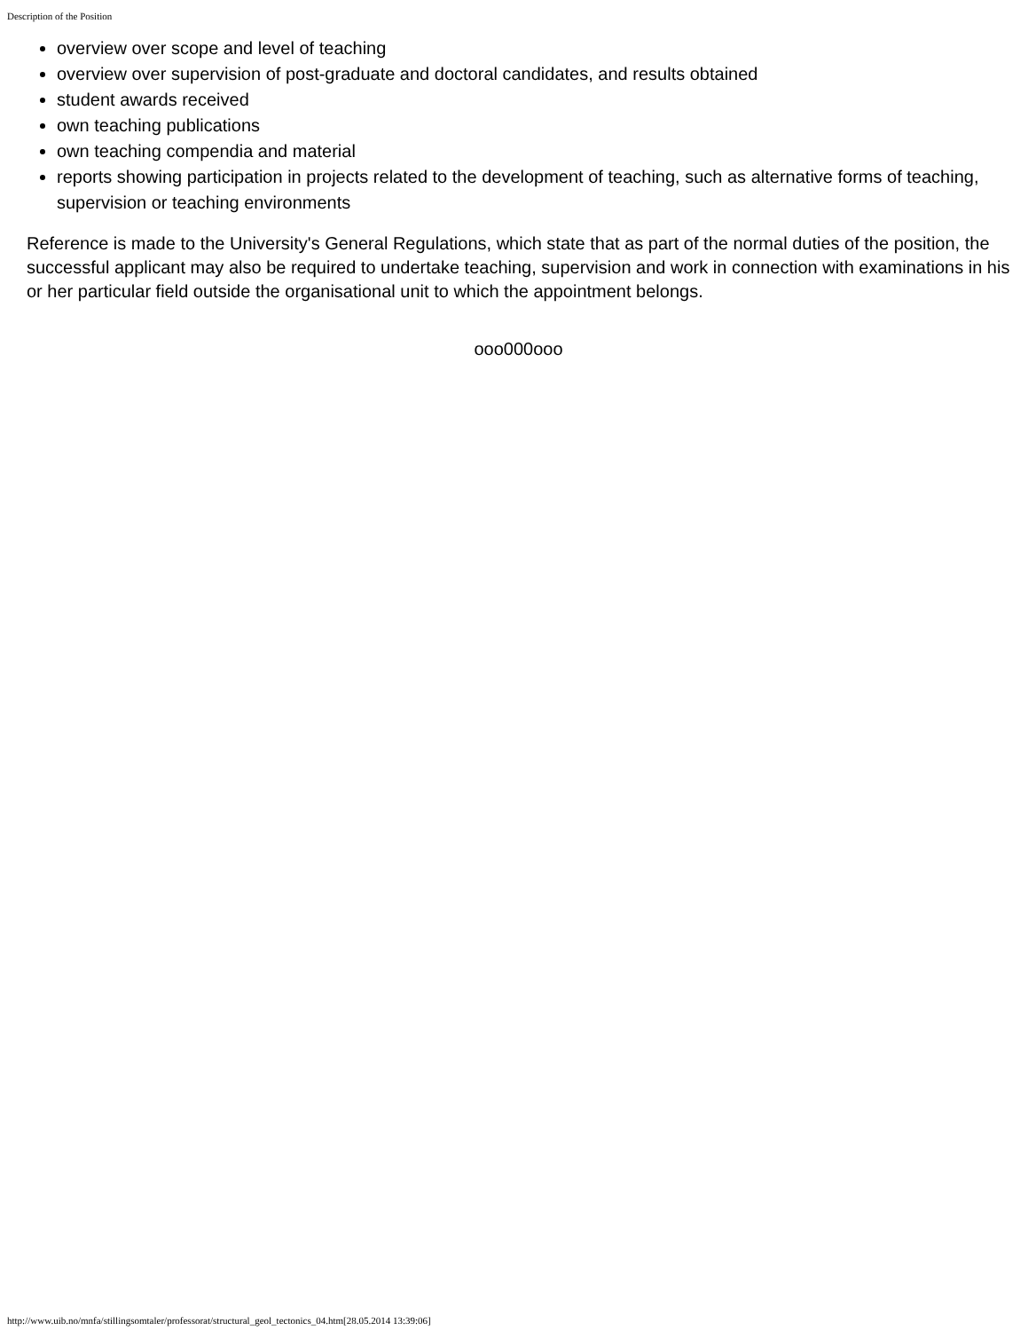Description of the Position
overview over scope and level of teaching
overview over supervision of post-graduate and doctoral candidates, and results obtained
student awards received
own teaching publications
own teaching compendia and material
reports showing participation in projects related to the development of teaching, such as alternative forms of teaching, supervision or teaching environments
Reference is made to the University's General Regulations, which state that as part of the normal duties of the position, the successful applicant may also be required to undertake teaching, supervision and work in connection with examinations in his or her particular field outside the organisational unit to which the appointment belongs.
ooo000ooo
http://www.uib.no/mnfa/stillingsomtaler/professorat/structural_geol_tectonics_04.htm[28.05.2014 13:39:06]